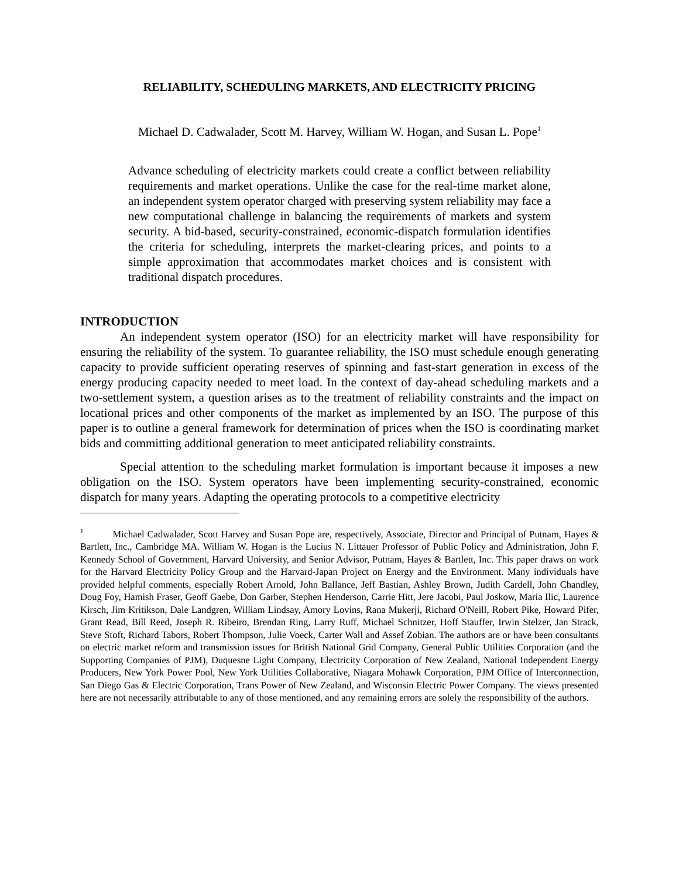RELIABILITY, SCHEDULING MARKETS, AND ELECTRICITY PRICING
Michael D. Cadwalader, Scott M. Harvey, William W. Hogan, and Susan L. Pope<sup>1</sup>
Advance scheduling of electricity markets could create a conflict between reliability requirements and market operations. Unlike the case for the real-time market alone, an independent system operator charged with preserving system reliability may face a new computational challenge in balancing the requirements of markets and system security. A bid-based, security-constrained, economic-dispatch formulation identifies the criteria for scheduling, interprets the market-clearing prices, and points to a simple approximation that accommodates market choices and is consistent with traditional dispatch procedures.
INTRODUCTION
An independent system operator (ISO) for an electricity market will have responsibility for ensuring the reliability of the system. To guarantee reliability, the ISO must schedule enough generating capacity to provide sufficient operating reserves of spinning and fast-start generation in excess of the energy producing capacity needed to meet load. In the context of day-ahead scheduling markets and a two-settlement system, a question arises as to the treatment of reliability constraints and the impact on locational prices and other components of the market as implemented by an ISO. The purpose of this paper is to outline a general framework for determination of prices when the ISO is coordinating market bids and committing additional generation to meet anticipated reliability constraints.
Special attention to the scheduling market formulation is important because it imposes a new obligation on the ISO. System operators have been implementing security-constrained, economic dispatch for many years. Adapting the operating protocols to a competitive electricity
<sup>1</sup> Michael Cadwalader, Scott Harvey and Susan Pope are, respectively, Associate, Director and Principal of Putnam, Hayes & Bartlett, Inc., Cambridge MA. William W. Hogan is the Lucius N. Littauer Professor of Public Policy and Administration, John F. Kennedy School of Government, Harvard University, and Senior Advisor, Putnam, Hayes & Bartlett, Inc. This paper draws on work for the Harvard Electricity Policy Group and the Harvard-Japan Project on Energy and the Environment. Many individuals have provided helpful comments, especially Robert Arnold, John Ballance, Jeff Bastian, Ashley Brown, Judith Cardell, John Chandley, Doug Foy, Hamish Fraser, Geoff Gaebe, Don Garber, Stephen Henderson, Carrie Hitt, Jere Jacobi, Paul Joskow, Maria Ilic, Laurence Kirsch, Jim Kritikson, Dale Landgren, William Lindsay, Amory Lovins, Rana Mukerji, Richard O'Neill, Robert Pike, Howard Pifer, Grant Read, Bill Reed, Joseph R. Ribeiro, Brendan Ring, Larry Ruff, Michael Schnitzer, Hoff Stauffer, Irwin Stelzer, Jan Strack, Steve Stoft, Richard Tabors, Robert Thompson, Julie Voeck, Carter Wall and Assef Zobian. The authors are or have been consultants on electric market reform and transmission issues for British National Grid Company, General Public Utilities Corporation (and the Supporting Companies of PJM), Duquesne Light Company, Electricity Corporation of New Zealand, National Independent Energy Producers, New York Power Pool, New York Utilities Collaborative, Niagara Mohawk Corporation, PJM Office of Interconnection, San Diego Gas & Electric Corporation, Trans Power of New Zealand, and Wisconsin Electric Power Company. The views presented here are not necessarily attributable to any of those mentioned, and any remaining errors are solely the responsibility of the authors.